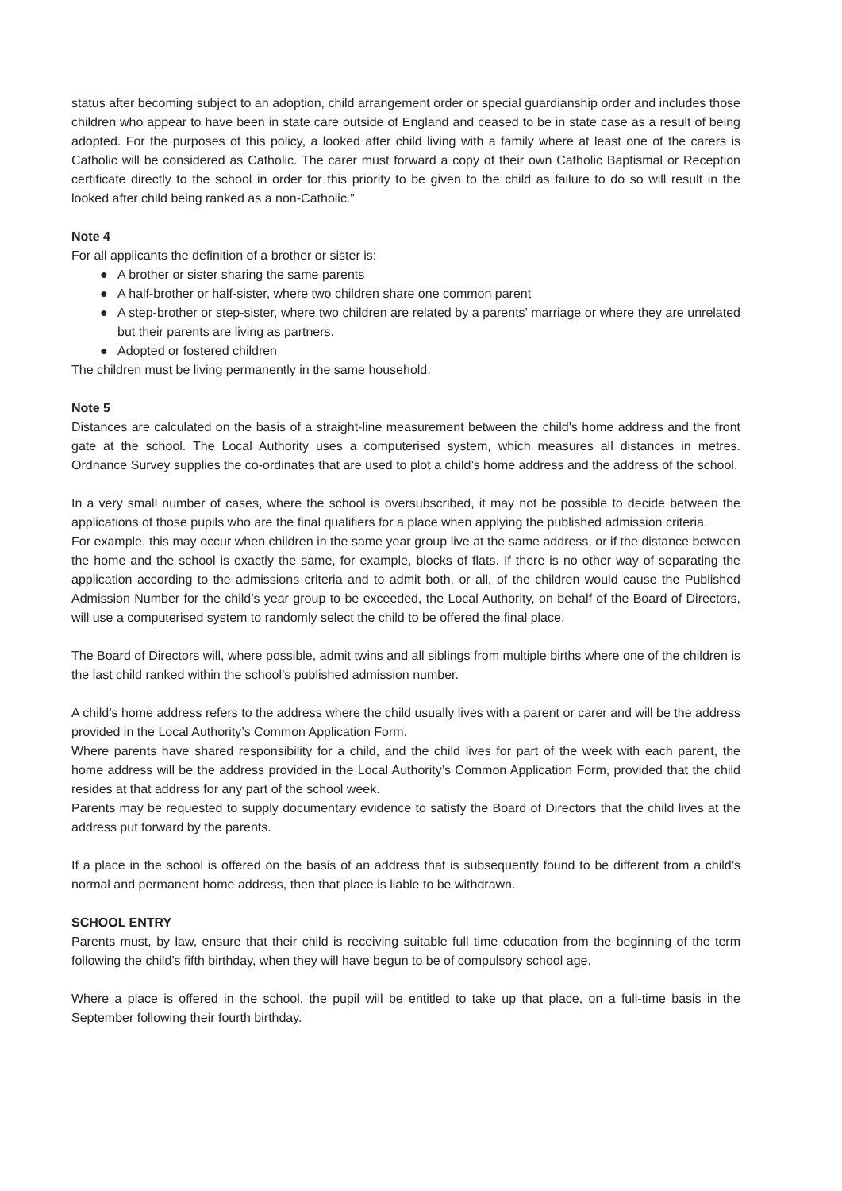status after becoming subject to an adoption, child arrangement order or special guardianship order and includes those children who appear to have been in state care outside of England and ceased to be in state case as a result of being adopted. For the purposes of this policy, a looked after child living with a family where at least one of the carers is Catholic will be considered as Catholic. The carer must forward a copy of their own Catholic Baptismal or Reception certificate directly to the school in order for this priority to be given to the child as failure to do so will result in the looked after child being ranked as a non-Catholic.”
Note 4
For all applicants the definition of a brother or sister is:
● A brother or sister sharing the same parents
● A half-brother or half-sister, where two children share one common parent
● A step-brother or step-sister, where two children are related by a parents’ marriage or where they are unrelated but their parents are living as partners.
● Adopted or fostered children
The children must be living permanently in the same household.
Note 5
Distances are calculated on the basis of a straight-line measurement between the child’s home address and the front gate at the school. The Local Authority uses a computerised system, which measures all distances in metres. Ordnance Survey supplies the co-ordinates that are used to plot a child’s home address and the address of the school.
In a very small number of cases, where the school is oversubscribed, it may not be possible to decide between the applications of those pupils who are the final qualifiers for a place when applying the published admission criteria.
For example, this may occur when children in the same year group live at the same address, or if the distance between the home and the school is exactly the same, for example, blocks of flats. If there is no other way of separating the application according to the admissions criteria and to admit both, or all, of the children would cause the Published Admission Number for the child’s year group to be exceeded, the Local Authority, on behalf of the Board of Directors, will use a computerised system to randomly select the child to be offered the final place.
The Board of Directors will, where possible, admit twins and all siblings from multiple births where one of the children is the last child ranked within the school’s published admission number.
A child’s home address refers to the address where the child usually lives with a parent or carer and will be the address provided in the Local Authority’s Common Application Form.
Where parents have shared responsibility for a child, and the child lives for part of the week with each parent, the home address will be the address provided in the Local Authority’s Common Application Form, provided that the child resides at that address for any part of the school week.
Parents may be requested to supply documentary evidence to satisfy the Board of Directors that the child lives at the address put forward by the parents.
If a place in the school is offered on the basis of an address that is subsequently found to be different from a child’s normal and permanent home address, then that place is liable to be withdrawn.
SCHOOL ENTRY
Parents must, by law, ensure that their child is receiving suitable full time education from the beginning of the term following the child’s fifth birthday, when they will have begun to be of compulsory school age.
Where a place is offered in the school, the pupil will be entitled to take up that place, on a full-time basis in the September following their fourth birthday.